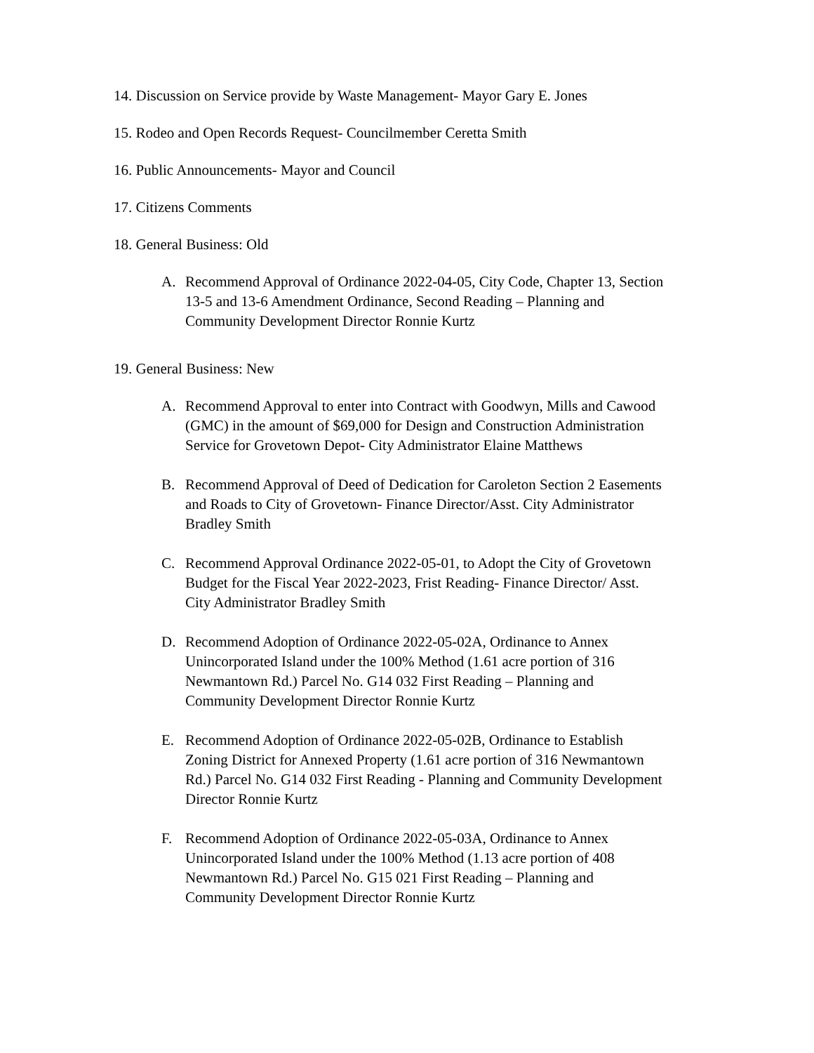14. Discussion on Service provide by Waste Management- Mayor Gary E. Jones
15. Rodeo and Open Records Request- Councilmember Ceretta Smith
16. Public Announcements- Mayor and Council
17. Citizens Comments
18. General Business: Old
A. Recommend Approval of Ordinance 2022-04-05, City Code, Chapter 13, Section 13-5 and 13-6 Amendment Ordinance, Second Reading – Planning and Community Development Director Ronnie Kurtz
19. General Business: New
A. Recommend Approval to enter into Contract with Goodwyn, Mills and Cawood (GMC) in the amount of $69,000 for Design and Construction Administration Service for Grovetown Depot- City Administrator Elaine Matthews
B. Recommend Approval of Deed of Dedication for Caroleton Section 2 Easements and Roads to City of Grovetown- Finance Director/Asst. City Administrator Bradley Smith
C. Recommend Approval Ordinance 2022-05-01, to Adopt the City of Grovetown Budget for the Fiscal Year 2022-2023, Frist Reading- Finance Director/ Asst. City Administrator Bradley Smith
D. Recommend Adoption of Ordinance 2022-05-02A, Ordinance to Annex Unincorporated Island under the 100% Method (1.61 acre portion of 316 Newmantown Rd.) Parcel No. G14 032 First Reading – Planning and Community Development Director Ronnie Kurtz
E. Recommend Adoption of Ordinance 2022-05-02B, Ordinance to Establish Zoning District for Annexed Property (1.61 acre portion of 316 Newmantown Rd.) Parcel No. G14 032 First Reading - Planning and Community Development Director Ronnie Kurtz
F. Recommend Adoption of Ordinance 2022-05-03A, Ordinance to Annex Unincorporated Island under the 100% Method (1.13 acre portion of 408 Newmantown Rd.) Parcel No. G15 021 First Reading – Planning and Community Development Director Ronnie Kurtz